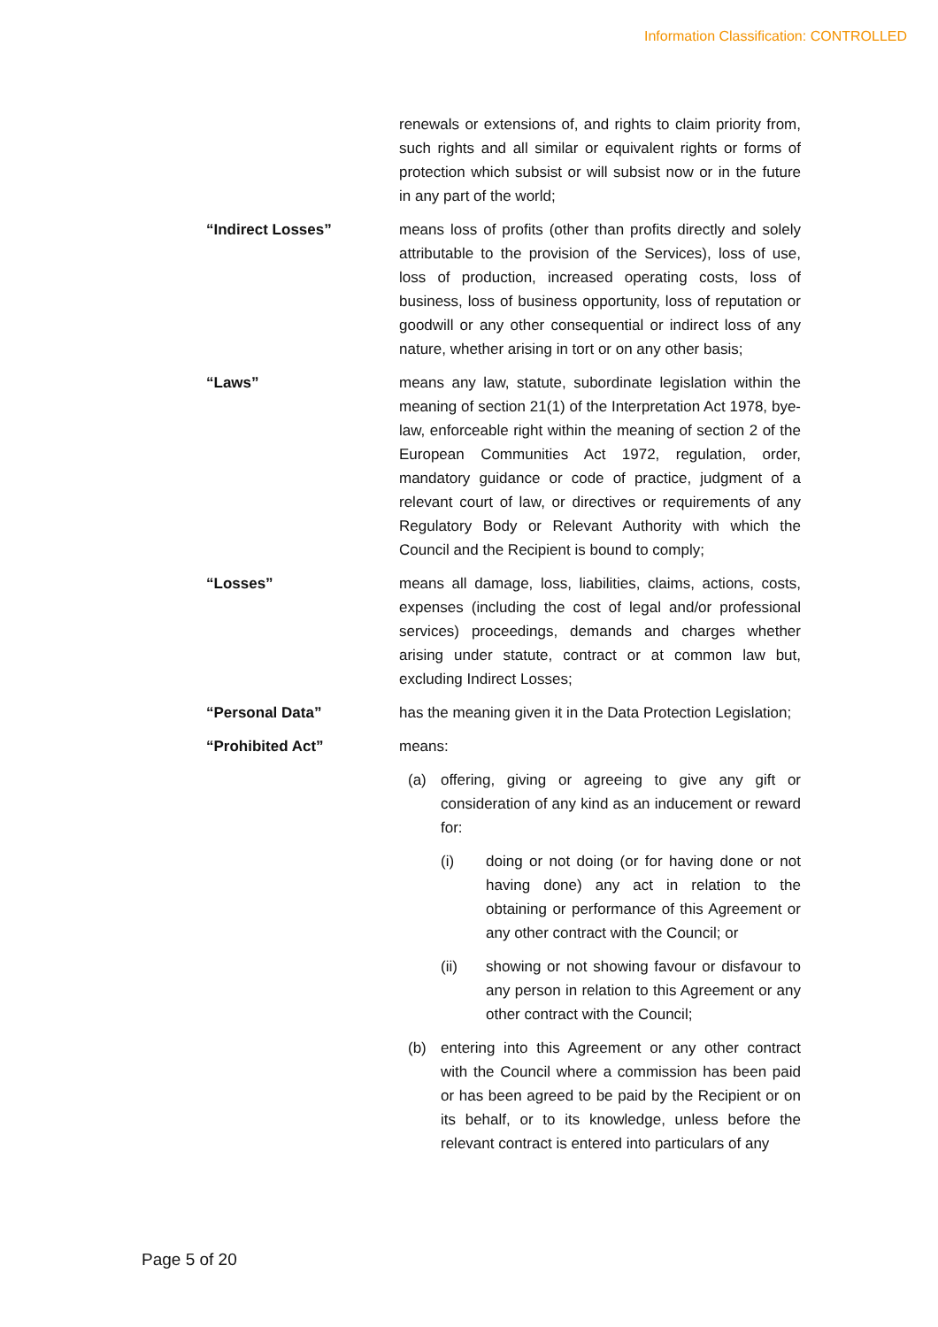Information Classification: CONTROLLED
renewals or extensions of, and rights to claim priority from, such rights and all similar or equivalent rights or forms of protection which subsist or will subsist now or in the future in any part of the world;
“Indirect Losses” means loss of profits (other than profits directly and solely attributable to the provision of the Services), loss of use, loss of production, increased operating costs, loss of business, loss of business opportunity, loss of reputation or goodwill or any other consequential or indirect loss of any nature, whether arising in tort or on any other basis;
“Laws” means any law, statute, subordinate legislation within the meaning of section 21(1) of the Interpretation Act 1978, bye-law, enforceable right within the meaning of section 2 of the European Communities Act 1972, regulation, order, mandatory guidance or code of practice, judgment of a relevant court of law, or directives or requirements of any Regulatory Body or Relevant Authority with which the Council and the Recipient is bound to comply;
“Losses” means all damage, loss, liabilities, claims, actions, costs, expenses (including the cost of legal and/or professional services) proceedings, demands and charges whether arising under statute, contract or at common law but, excluding Indirect Losses;
“Personal Data” has the meaning given it in the Data Protection Legislation;
“Prohibited Act” means:
(a) offering, giving or agreeing to give any gift or consideration of any kind as an inducement or reward for:
(i) doing or not doing (or for having done or not having done) any act in relation to the obtaining or performance of this Agreement or any other contract with the Council; or
(ii) showing or not showing favour or disfavour to any person in relation to this Agreement or any other contract with the Council;
(b) entering into this Agreement or any other contract with the Council where a commission has been paid or has been agreed to be paid by the Recipient or on its behalf, or to its knowledge, unless before the relevant contract is entered into particulars of any
Page 5 of 20